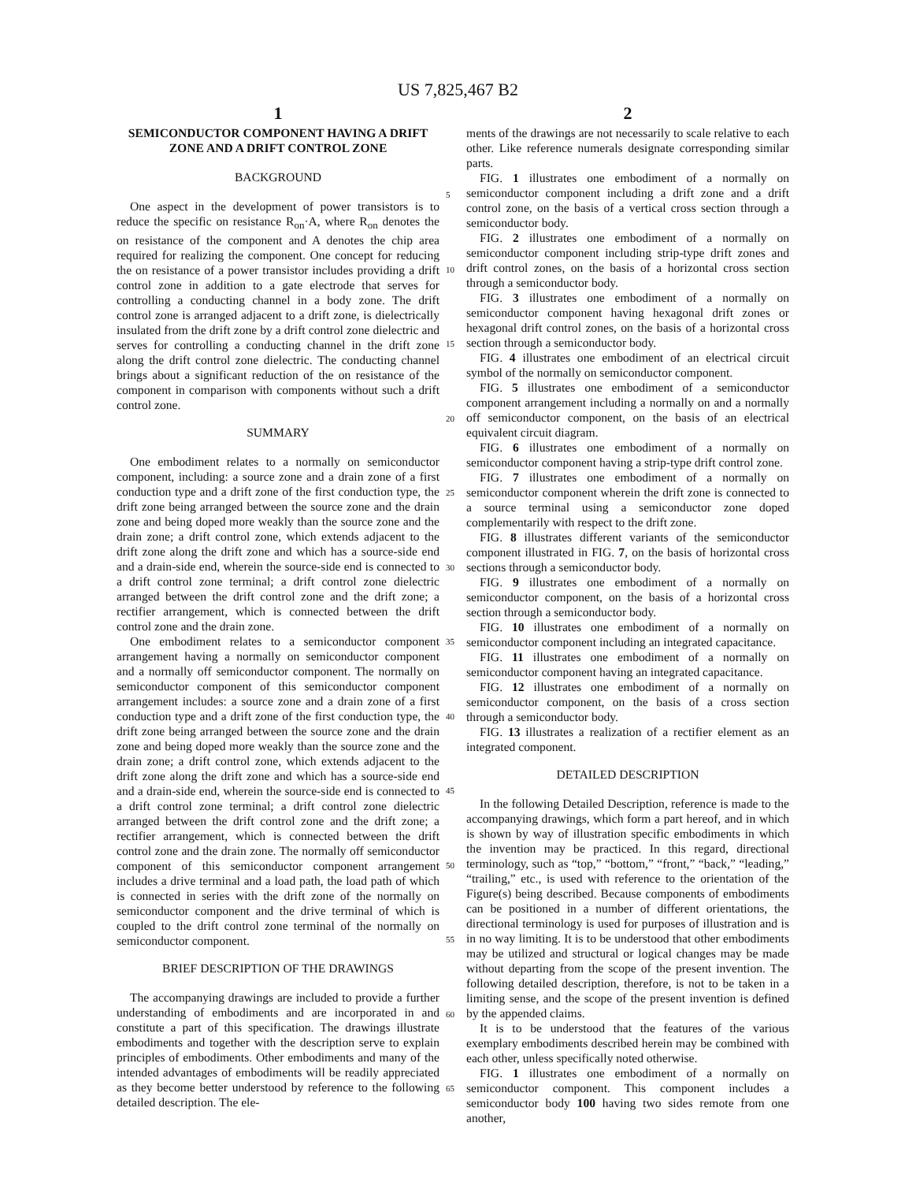US 7,825,467 B2
1
SEMICONDUCTOR COMPONENT HAVING A DRIFT ZONE AND A DRIFT CONTROL ZONE
BACKGROUND
One aspect in the development of power transistors is to reduce the specific on resistance R<sub>on</sub>·A, where R<sub>on</sub> denotes the on resistance of the component and A denotes the chip area required for realizing the component. One concept for reducing the on resistance of a power transistor includes providing a drift control zone in addition to a gate electrode that serves for controlling a conducting channel in a body zone. The drift control zone is arranged adjacent to a drift zone, is dielectrically insulated from the drift zone by a drift control zone dielectric and serves for controlling a conducting channel in the drift zone along the drift control zone dielectric. The conducting channel brings about a significant reduction of the on resistance of the component in comparison with components without such a drift control zone.
SUMMARY
One embodiment relates to a normally on semiconductor component, including: a source zone and a drain zone of a first conduction type and a drift zone of the first conduction type, the drift zone being arranged between the source zone and the drain zone and being doped more weakly than the source zone and the drain zone; a drift control zone, which extends adjacent to the drift zone along the drift zone and which has a source-side end and a drain-side end, wherein the source-side end is connected to a drift control zone terminal; a drift control zone dielectric arranged between the drift control zone and the drift zone; a rectifier arrangement, which is connected between the drift control zone and the drain zone.
One embodiment relates to a semiconductor component arrangement having a normally on semiconductor component and a normally off semiconductor component. The normally on semiconductor component of this semiconductor component arrangement includes: a source zone and a drain zone of a first conduction type and a drift zone of the first conduction type, the drift zone being arranged between the source zone and the drain zone and being doped more weakly than the source zone and the drain zone; a drift control zone, which extends adjacent to the drift zone along the drift zone and which has a source-side end and a drain-side end, wherein the source-side end is connected to a drift control zone terminal; a drift control zone dielectric arranged between the drift control zone and the drift zone; a rectifier arrangement, which is connected between the drift control zone and the drain zone. The normally off semiconductor component of this semiconductor component arrangement includes a drive terminal and a load path, the load path of which is connected in series with the drift zone of the normally on semiconductor component and the drive terminal of which is coupled to the drift control zone terminal of the normally on semiconductor component.
BRIEF DESCRIPTION OF THE DRAWINGS
The accompanying drawings are included to provide a further understanding of embodiments and are incorporated in and constitute a part of this specification. The drawings illustrate embodiments and together with the description serve to explain principles of embodiments. Other embodiments and many of the intended advantages of embodiments will be readily appreciated as they become better understood by reference to the following detailed description. The ele-
5
10
15
20
25
30
35
40
45
50
55
60
65
2
ments of the drawings are not necessarily to scale relative to each other. Like reference numerals designate corresponding similar parts.
FIG. 1 illustrates one embodiment of a normally on semiconductor component including a drift zone and a drift control zone, on the basis of a vertical cross section through a semiconductor body.
FIG. 2 illustrates one embodiment of a normally on semiconductor component including strip-type drift zones and drift control zones, on the basis of a horizontal cross section through a semiconductor body.
FIG. 3 illustrates one embodiment of a normally on semiconductor component having hexagonal drift zones or hexagonal drift control zones, on the basis of a horizontal cross section through a semiconductor body.
FIG. 4 illustrates one embodiment of an electrical circuit symbol of the normally on semiconductor component.
FIG. 5 illustrates one embodiment of a semiconductor component arrangement including a normally on and a normally off semiconductor component, on the basis of an electrical equivalent circuit diagram.
FIG. 6 illustrates one embodiment of a normally on semiconductor component having a strip-type drift control zone.
FIG. 7 illustrates one embodiment of a normally on semiconductor component wherein the drift zone is connected to a source terminal using a semiconductor zone doped complementarily with respect to the drift zone.
FIG. 8 illustrates different variants of the semiconductor component illustrated in FIG. 7, on the basis of horizontal cross sections through a semiconductor body.
FIG. 9 illustrates one embodiment of a normally on semiconductor component, on the basis of a horizontal cross section through a semiconductor body.
FIG. 10 illustrates one embodiment of a normally on semiconductor component including an integrated capacitance.
FIG. 11 illustrates one embodiment of a normally on semiconductor component having an integrated capacitance.
FIG. 12 illustrates one embodiment of a normally on semiconductor component, on the basis of a cross section through a semiconductor body.
FIG. 13 illustrates a realization of a rectifier element as an integrated component.
DETAILED DESCRIPTION
In the following Detailed Description, reference is made to the accompanying drawings, which form a part hereof, and in which is shown by way of illustration specific embodiments in which the invention may be practiced. In this regard, directional terminology, such as “top,” “bottom,” “front,” “back,” “leading,” “trailing,” etc., is used with reference to the orientation of the Figure(s) being described. Because components of embodiments can be positioned in a number of different orientations, the directional terminology is used for purposes of illustration and is in no way limiting. It is to be understood that other embodiments may be utilized and structural or logical changes may be made without departing from the scope of the present invention. The following detailed description, therefore, is not to be taken in a limiting sense, and the scope of the present invention is defined by the appended claims.
It is to be understood that the features of the various exemplary embodiments described herein may be combined with each other, unless specifically noted otherwise.
FIG. 1 illustrates one embodiment of a normally on semiconductor component. This component includes a semiconductor body 100 having two sides remote from one another,